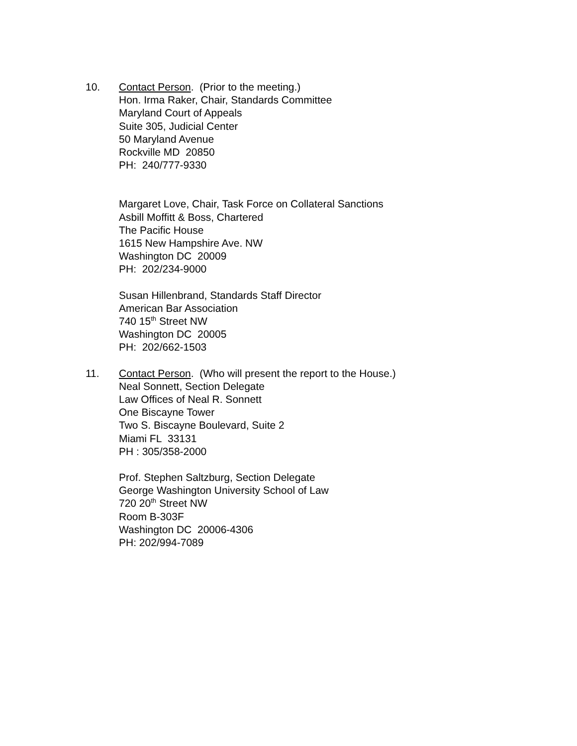10. Contact Person. (Prior to the meeting.)
Hon. Irma Raker, Chair, Standards Committee
Maryland Court of Appeals
Suite 305, Judicial Center
50 Maryland Avenue
Rockville MD 20850
PH: 240/777-9330
Margaret Love, Chair, Task Force on Collateral Sanctions
Asbill Moffitt & Boss, Chartered
The Pacific House
1615 New Hampshire Ave. NW
Washington DC 20009
PH: 202/234-9000
Susan Hillenbrand, Standards Staff Director
American Bar Association
740 15<sup>th</sup> Street NW
Washington DC 20005
PH: 202/662-1503
11. Contact Person. (Who will present the report to the House.)
Neal Sonnett, Section Delegate
Law Offices of Neal R. Sonnett
One Biscayne Tower
Two S. Biscayne Boulevard, Suite 2
Miami FL 33131
PH : 305/358-2000
Prof. Stephen Saltzburg, Section Delegate
George Washington University School of Law
720 20<sup>th</sup> Street NW
Room B-303F
Washington DC 20006-4306
PH: 202/994-7089